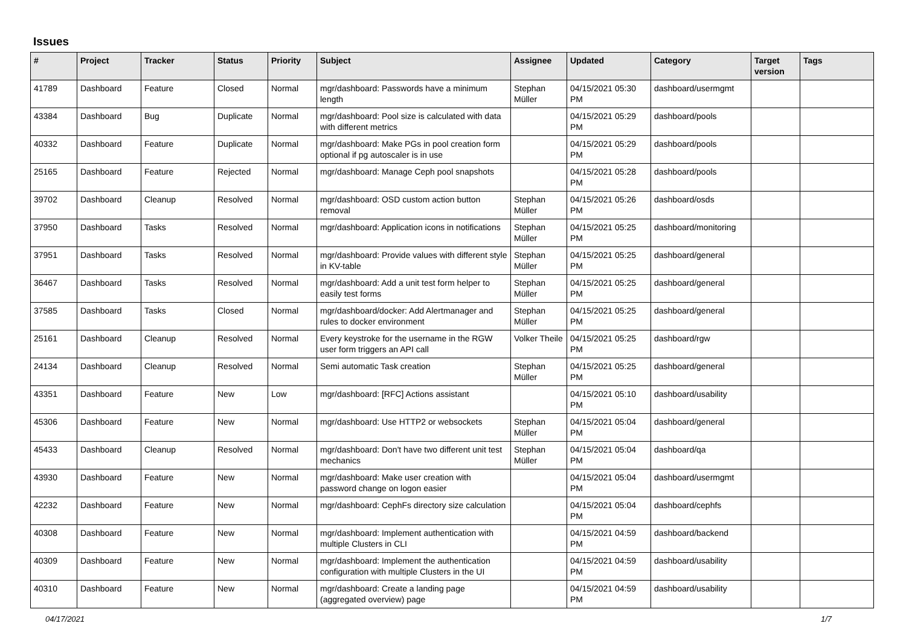Issues
| # | Project | Tracker | Status | Priority | Subject | Assignee | Updated | Category | Target version | Tags |
| --- | --- | --- | --- | --- | --- | --- | --- | --- | --- | --- |
| 41789 | Dashboard | Feature | Closed | Normal | mgr/dashboard: Passwords have a minimum length | Stephan Müller | 04/15/2021 05:30 PM | dashboard/usermgmt | | |
| 43384 | Dashboard | Bug | Duplicate | Normal | mgr/dashboard: Pool size is calculated with data with different metrics | | 04/15/2021 05:29 PM | dashboard/pools | | |
| 40332 | Dashboard | Feature | Duplicate | Normal | mgr/dashboard: Make PGs in pool creation form optional if pg autoscaler is in use | | 04/15/2021 05:29 PM | dashboard/pools | | |
| 25165 | Dashboard | Feature | Rejected | Normal | mgr/dashboard: Manage Ceph pool snapshots | | 04/15/2021 05:28 PM | dashboard/pools | | |
| 39702 | Dashboard | Cleanup | Resolved | Normal | mgr/dashboard: OSD custom action button removal | Stephan Müller | 04/15/2021 05:26 PM | dashboard/osds | | |
| 37950 | Dashboard | Tasks | Resolved | Normal | mgr/dashboard: Application icons in notifications | Stephan Müller | 04/15/2021 05:25 PM | dashboard/monitoring | | |
| 37951 | Dashboard | Tasks | Resolved | Normal | mgr/dashboard: Provide values with different style in KV-table | Stephan Müller | 04/15/2021 05:25 PM | dashboard/general | | |
| 36467 | Dashboard | Tasks | Resolved | Normal | mgr/dashboard: Add a unit test form helper to easily test forms | Stephan Müller | 04/15/2021 05:25 PM | dashboard/general | | |
| 37585 | Dashboard | Tasks | Closed | Normal | mgr/dashboard/docker: Add Alertmanager and rules to docker environment | Stephan Müller | 04/15/2021 05:25 PM | dashboard/general | | |
| 25161 | Dashboard | Cleanup | Resolved | Normal | Every keystroke for the username in the RGW user form triggers an API call | Volker Theile | 04/15/2021 05:25 PM | dashboard/rgw | | |
| 24134 | Dashboard | Cleanup | Resolved | Normal | Semi automatic Task creation | Stephan Müller | 04/15/2021 05:25 PM | dashboard/general | | |
| 43351 | Dashboard | Feature | New | Low | mgr/dashboard: [RFC] Actions assistant | | 04/15/2021 05:10 PM | dashboard/usability | | |
| 45306 | Dashboard | Feature | New | Normal | mgr/dashboard: Use HTTP2 or websockets | Stephan Müller | 04/15/2021 05:04 PM | dashboard/general | | |
| 45433 | Dashboard | Cleanup | Resolved | Normal | mgr/dashboard: Don't have two different unit test mechanics | Stephan Müller | 04/15/2021 05:04 PM | dashboard/qa | | |
| 43930 | Dashboard | Feature | New | Normal | mgr/dashboard: Make user creation with password change on logon easier | | 04/15/2021 05:04 PM | dashboard/usermgmt | | |
| 42232 | Dashboard | Feature | New | Normal | mgr/dashboard: CephFs directory size calculation | | 04/15/2021 05:04 PM | dashboard/cephfs | | |
| 40308 | Dashboard | Feature | New | Normal | mgr/dashboard: Implement authentication with multiple Clusters in CLI | | 04/15/2021 04:59 PM | dashboard/backend | | |
| 40309 | Dashboard | Feature | New | Normal | mgr/dashboard: Implement the authentication configuration with multiple Clusters in the UI | | 04/15/2021 04:59 PM | dashboard/usability | | |
| 40310 | Dashboard | Feature | New | Normal | mgr/dashboard: Create a landing page (aggregated overview) page | | 04/15/2021 04:59 PM | dashboard/usability | | |
04/17/2021 1/7